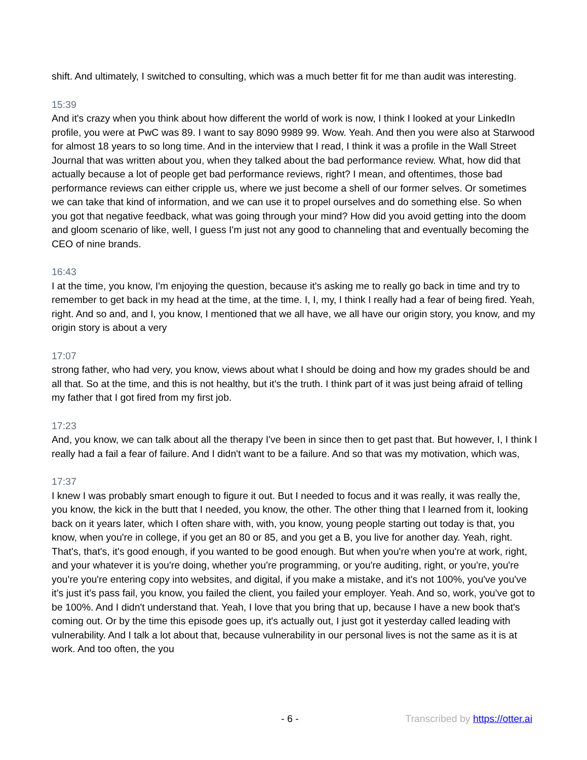shift. And ultimately, I switched to consulting, which was a much better fit for me than audit was interesting.
15:39
And it's crazy when you think about how different the world of work is now, I think I looked at your LinkedIn profile, you were at PwC was 89. I want to say 8090 9989 99. Wow. Yeah. And then you were also at Starwood for almost 18 years to so long time. And in the interview that I read, I think it was a profile in the Wall Street Journal that was written about you, when they talked about the bad performance review. What, how did that actually because a lot of people get bad performance reviews, right? I mean, and oftentimes, those bad performance reviews can either cripple us, where we just become a shell of our former selves. Or sometimes we can take that kind of information, and we can use it to propel ourselves and do something else. So when you got that negative feedback, what was going through your mind? How did you avoid getting into the doom and gloom scenario of like, well, I guess I'm just not any good to channeling that and eventually becoming the CEO of nine brands.
16:43
I at the time, you know, I'm enjoying the question, because it's asking me to really go back in time and try to remember to get back in my head at the time, at the time. I, I, my, I think I really had a fear of being fired. Yeah, right. And so and, and I, you know, I mentioned that we all have, we all have our origin story, you know, and my origin story is about a very
17:07
strong father, who had very, you know, views about what I should be doing and how my grades should be and all that. So at the time, and this is not healthy, but it's the truth. I think part of it was just being afraid of telling my father that I got fired from my first job.
17:23
And, you know, we can talk about all the therapy I've been in since then to get past that. But however, I, I think I really had a fail a fear of failure. And I didn't want to be a failure. And so that was my motivation, which was,
17:37
I knew I was probably smart enough to figure it out. But I needed to focus and it was really, it was really the, you know, the kick in the butt that I needed, you know, the other. The other thing that I learned from it, looking back on it years later, which I often share with, with, you know, young people starting out today is that, you know, when you're in college, if you get an 80 or 85, and you get a B, you live for another day. Yeah, right. That's, that's, it's good enough, if you wanted to be good enough. But when you're when you're at work, right, and your whatever it is you're doing, whether you're programming, or you're auditing, right, or you're, you're you're you're entering copy into websites, and digital, if you make a mistake, and it's not 100%, you've you've it's just it's pass fail, you know, you failed the client, you failed your employer. Yeah. And so, work, you've got to be 100%. And I didn't understand that. Yeah, I love that you bring that up, because I have a new book that's coming out. Or by the time this episode goes up, it's actually out, I just got it yesterday called leading with vulnerability. And I talk a lot about that, because vulnerability in our personal lives is not the same as it is at work. And too often, the you
- 6 - Transcribed by https://otter.ai